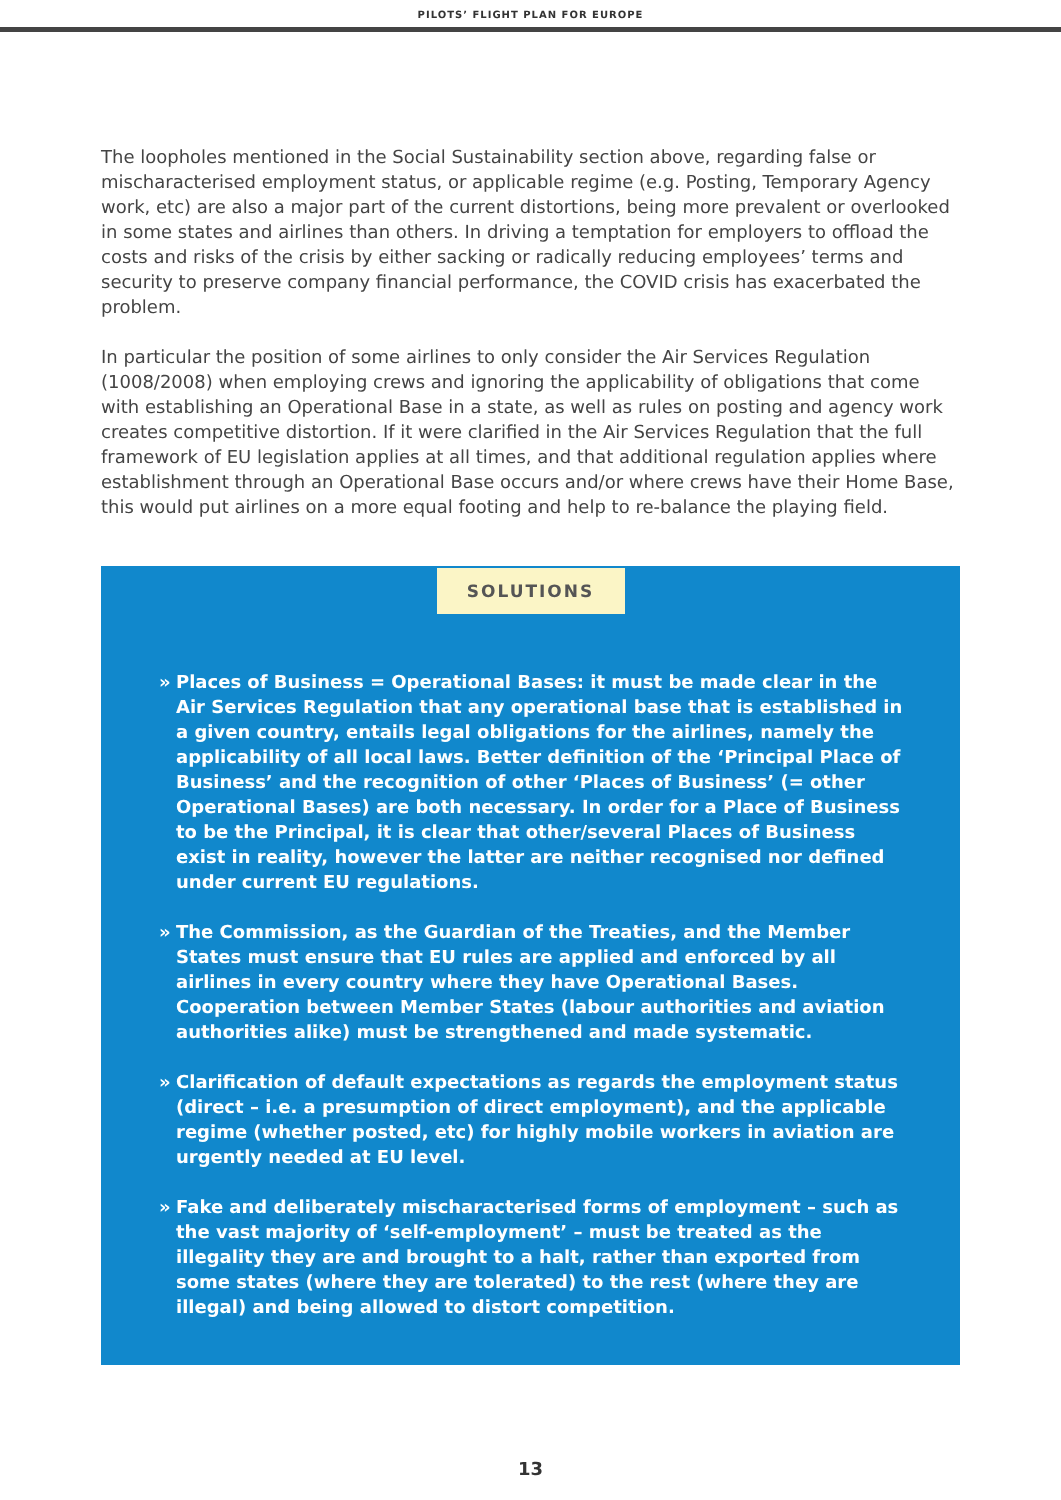PILOTS’ FLIGHT PLAN FOR EUROPE
The loopholes mentioned in the Social Sustainability section above, regarding false or mischaracterised employment status, or applicable regime (e.g. Posting, Temporary Agency work, etc) are also a major part of the current distortions, being more prevalent or overlooked in some states and airlines than others. In driving a temptation for employers to offload the costs and risks of the crisis by either sacking or radically reducing employees’ terms and security to preserve company financial performance, the COVID crisis has exacerbated the problem.
In particular the position of some airlines to only consider the Air Services Regulation (1008/2008) when employing crews and ignoring the applicability of obligations that come with establishing an Operational Base in a state, as well as rules on posting and agency work creates competitive distortion. If it were clarified in the Air Services Regulation that the full framework of EU legislation applies at all times, and that additional regulation applies where establishment through an Operational Base occurs and/or where crews have their Home Base, this would put airlines on a more equal footing and help to re-balance the playing field.
SOLUTIONS
» Places of Business = Operational Bases: it must be made clear in the Air Services Regulation that any operational base that is established in a given country, entails legal obligations for the airlines, namely the applicability of all local laws. Better definition of the ‘Principal Place of Business’ and the recognition of other ‘Places of Business’ (= other Operational Bases) are both necessary. In order for a Place of Business to be the Principal, it is clear that other/several Places of Business exist in reality, however the latter are neither recognised nor defined under current EU regulations.
» The Commission, as the Guardian of the Treaties, and the Member States must ensure that EU rules are applied and enforced by all airlines in every country where they have Operational Bases. Cooperation between Member States (labour authorities and aviation authorities alike) must be strengthened and made systematic.
» Clarification of default expectations as regards the employment status (direct – i.e. a presumption of direct employment), and the applicable regime (whether posted, etc) for highly mobile workers in aviation are urgently needed at EU level.
» Fake and deliberately mischaracterised forms of employment – such as the vast majority of ‘self-employment’ – must be treated as the illegality they are and brought to a halt, rather than exported from some states (where they are tolerated) to the rest (where they are illegal) and being allowed to distort competition.
13